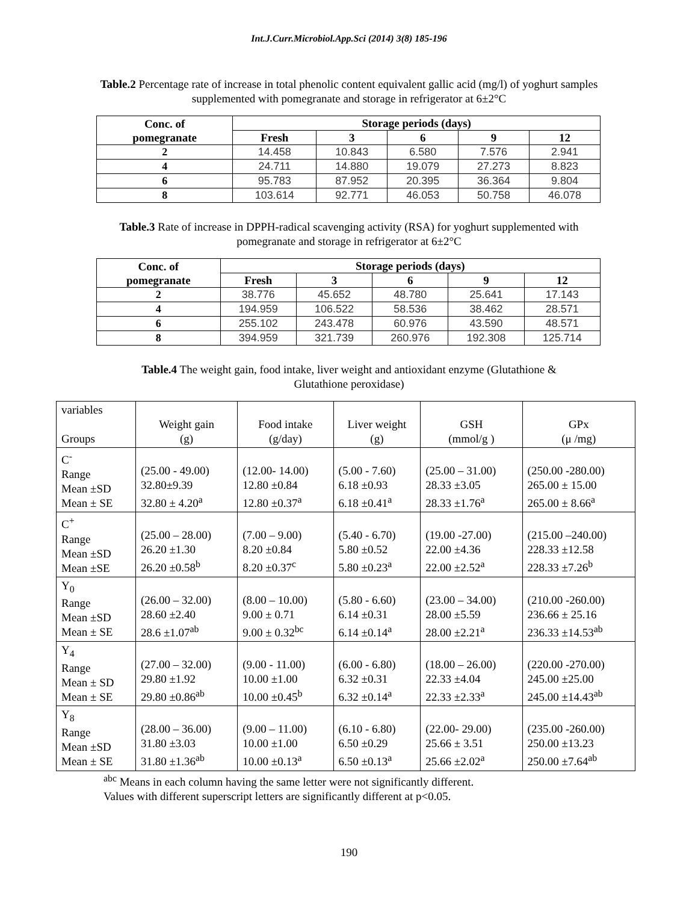Int.J.Curr.Microbiol.App.Sci (2014) 3(8) 185-196
Table.2 Percentage rate of increase in total phenolic content equivalent gallic acid (mg/l) of yoghurt samples supplemented with pomegranate and storage in refrigerator at 6±2°C
| Conc. of pomegranate | Storage periods (days) | | | | |
| --- | --- | --- | --- | --- | --- |
| | Fresh | 3 | 6 | 9 | 12 |
| 2 | 14.458 | 10.843 | 6.580 | 7.576 | 2.941 |
| 4 | 24.711 | 14.880 | 19.079 | 27.273 | 8.823 |
| 6 | 95.783 | 87.952 | 20.395 | 36.364 | 9.804 |
| 8 | 103.614 | 92.771 | 46.053 | 50.758 | 46.078 |
Table.3 Rate of increase in DPPH-radical scavenging activity (RSA) for yoghurt supplemented with pomegranate and storage in refrigerator at 6±2°C
| Conc. of pomegranate | Storage periods (days) | | | | |
| --- | --- | --- | --- | --- | --- |
| | Fresh | 3 | 6 | 9 | 12 |
| 2 | 38.776 | 45.652 | 48.780 | 25.641 | 17.143 |
| 4 | 194.959 | 106.522 | 58.536 | 38.462 | 28.571 |
| 6 | 255.102 | 243.478 | 60.976 | 43.590 | 48.571 |
| 8 | 394.959 | 321.739 | 260.976 | 192.308 | 125.714 |
Table.4 The weight gain, food intake, liver weight and antioxidant enzyme (Glutathione & Glutathione peroxidase)
| variables Groups | Weight gain (g) | Food intake (g/day) | Liver weight (g) | GSH (mmol/g ) | GPx (μ /mg) |
| C<sup>-</sup> Range Mean ±SD Mean ± SE | (25.00 - 49.00) 32.80±9.39 32.80 ± 4.20<sup>a</sup> | (12.00- 14.00) 12.80 ±0.84 12.80 ±0.37<sup>a</sup> | (5.00 - 7.60) 6.18 ±0.93 6.18 ±0.41<sup>a</sup> | (25.00 – 31.00) 28.33 ±3.05 28.33 ±1.76<sup>a</sup> | (250.00 -280.00) 265.00 ± 15.00 265.00 ± 8.66<sup>a</sup> |
| C<sup>+</sup> Range Mean ±SD Mean ±SE | (25.00 – 28.00) 26.20 ±1.30 26.20 ±0.58<sup>b</sup> | (7.00 – 9.00) 8.20 ±0.84 8.20 ±0.37<sup>c</sup> | (5.40 - 6.70) 5.80 ±0.52 5.80 ±0.23<sup>a</sup> | (19.00 -27.00) 22.00 ±4.36 22.00 ±2.52<sup>a</sup> | (215.00 –240.00) 228.33 ±12.58 228.33 ±7.26<sup>b</sup> |
| Y<sub>0</sub> Range Mean ±SD Mean ± SE | (26.00 – 32.00) 28.60 ±2.40 28.6 ±1.07<sup>ab</sup> | (8.00 – 10.00) 9.00 ± 0.71 9.00 ± 0.32<sup>bc</sup> | (5.80 - 6.60) 6.14 ±0.31 6.14 ±0.14<sup>a</sup> | (23.00 – 34.00) 28.00 ±5.59 28.00 ±2.21<sup>a</sup> | (210.00 -260.00) 236.66 ± 25.16 236.33 ±14.53<sup>ab</sup> |
| Y<sub>4</sub> Range Mean ± SD Mean ± SE | (27.00 – 32.00) 29.80 ±1.92 29.80 ±0.86<sup>ab</sup> | (9.00 - 11.00) 10.00 ±1.00 10.00 ±0.45<sup>b</sup> | (6.00 - 6.80) 6.32 ±0.31 6.32 ±0.14<sup>a</sup> | (18.00 – 26.00) 22.33 ±4.04 22.33 ±2.33<sup>a</sup> | (220.00 -270.00) 245.00 ±25.00 245.00 ±14.43<sup>ab</sup> |
| Y<sub>8</sub> Range Mean ±SD Mean ± SE | (28.00 – 36.00) 31.80 ±3.03 31.80 ±1.36<sup>ab</sup> | (9.00 – 11.00) 10.00 ±1.00 10.00 ±0.13<sup>a</sup> | (6.10 - 6.80) 6.50 ±0.29 6.50 ±0.13<sup>a</sup> | (22.00- 29.00) 25.66 ± 3.51 25.66 ±2.02<sup>a</sup> | (235.00 -260.00) 250.00 ±13.23 250.00 ±7.64<sup>ab</sup> |
<sup>abc</sup> Means in each column having the same letter were not significantly different.
Values with different superscript letters are significantly different at p<0.05.
190